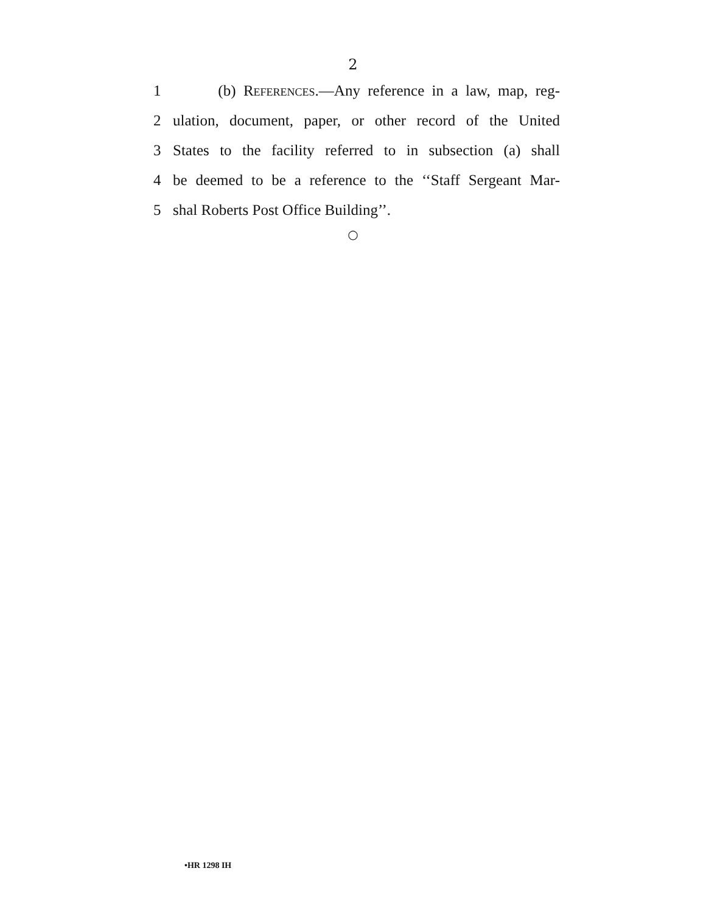2
1 (b) References.—Any reference in a law, map, reg-
2 ulation, document, paper, or other record of the United
3 States to the facility referred to in subsection (a) shall
4 be deemed to be a reference to the ‘‘Staff Sergeant Mar-
5 shal Roberts Post Office Building’’.
○
•HR 1298 IH